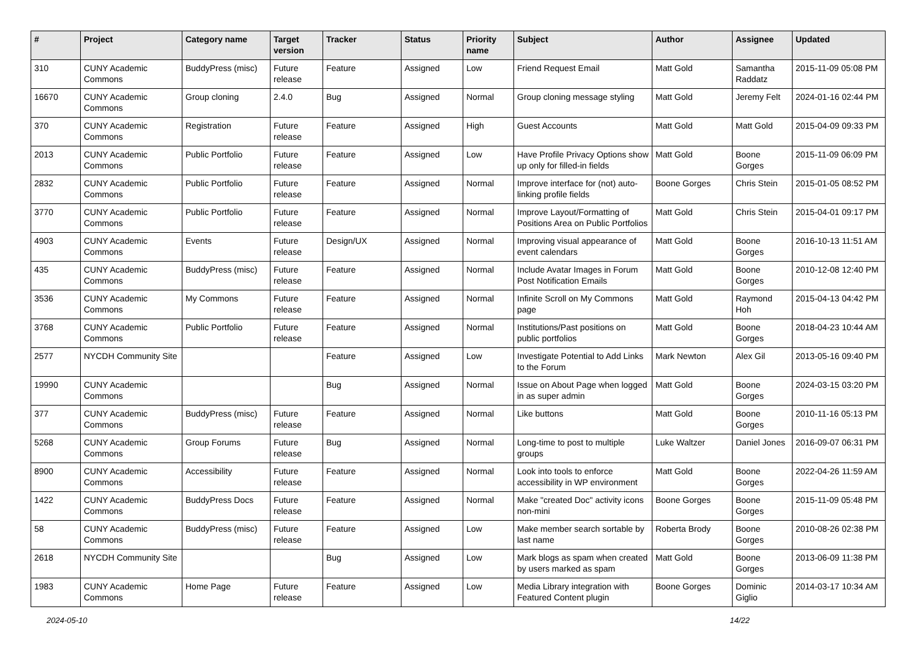| # | Project | Category name | Target version | Tracker | Status | Priority name | Subject | Author | Assignee | Updated |
| --- | --- | --- | --- | --- | --- | --- | --- | --- | --- | --- |
| 310 | CUNY Academic Commons | BuddyPress (misc) | Future release | Feature | Assigned | Low | Friend Request Email | Matt Gold | Samantha Raddatz | 2015-11-09 05:08 PM |
| 16670 | CUNY Academic Commons | Group cloning | 2.4.0 | Bug | Assigned | Normal | Group cloning message styling | Matt Gold | Jeremy Felt | 2024-01-16 02:44 PM |
| 370 | CUNY Academic Commons | Registration | Future release | Feature | Assigned | High | Guest Accounts | Matt Gold | Matt Gold | 2015-04-09 09:33 PM |
| 2013 | CUNY Academic Commons | Public Portfolio | Future release | Feature | Assigned | Low | Have Profile Privacy Options show up only for filled-in fields | Matt Gold | Boone Gorges | 2015-11-09 06:09 PM |
| 2832 | CUNY Academic Commons | Public Portfolio | Future release | Feature | Assigned | Normal | Improve interface for (not) auto-linking profile fields | Boone Gorges | Chris Stein | 2015-01-05 08:52 PM |
| 3770 | CUNY Academic Commons | Public Portfolio | Future release | Feature | Assigned | Normal | Improve Layout/Formatting of Positions Area on Public Portfolios | Matt Gold | Chris Stein | 2015-04-01 09:17 PM |
| 4903 | CUNY Academic Commons | Events | Future release | Design/UX | Assigned | Normal | Improving visual appearance of event calendars | Matt Gold | Boone Gorges | 2016-10-13 11:51 AM |
| 435 | CUNY Academic Commons | BuddyPress (misc) | Future release | Feature | Assigned | Normal | Include Avatar Images in Forum Post Notification Emails | Matt Gold | Boone Gorges | 2010-12-08 12:40 PM |
| 3536 | CUNY Academic Commons | My Commons | Future release | Feature | Assigned | Normal | Infinite Scroll on My Commons page | Matt Gold | Raymond Hoh | 2015-04-13 04:42 PM |
| 3768 | CUNY Academic Commons | Public Portfolio | Future release | Feature | Assigned | Normal | Institutions/Past positions on public portfolios | Matt Gold | Boone Gorges | 2018-04-23 10:44 AM |
| 2577 | NYCDH Community Site | | | Feature | Assigned | Low | Investigate Potential to Add Links to the Forum | Mark Newton | Alex Gil | 2013-05-16 09:40 PM |
| 19990 | CUNY Academic Commons | | | Bug | Assigned | Normal | Issue on About Page when logged in as super admin | Matt Gold | Boone Gorges | 2024-03-15 03:20 PM |
| 377 | CUNY Academic Commons | BuddyPress (misc) | Future release | Feature | Assigned | Normal | Like buttons | Matt Gold | Boone Gorges | 2010-11-16 05:13 PM |
| 5268 | CUNY Academic Commons | Group Forums | Future release | Bug | Assigned | Normal | Long-time to post to multiple groups | Luke Waltzer | Daniel Jones | 2016-09-07 06:31 PM |
| 8900 | CUNY Academic Commons | Accessibility | Future release | Feature | Assigned | Normal | Look into tools to enforce accessibility in WP environment | Matt Gold | Boone Gorges | 2022-04-26 11:59 AM |
| 1422 | CUNY Academic Commons | BuddyPress Docs | Future release | Feature | Assigned | Normal | Make "created Doc" activity icons non-mini | Boone Gorges | Boone Gorges | 2015-11-09 05:48 PM |
| 58 | CUNY Academic Commons | BuddyPress (misc) | Future release | Feature | Assigned | Low | Make member search sortable by last name | Roberta Brody | Boone Gorges | 2010-08-26 02:38 PM |
| 2618 | NYCDH Community Site | | | Bug | Assigned | Low | Mark blogs as spam when created by users marked as spam | Matt Gold | Boone Gorges | 2013-06-09 11:38 PM |
| 1983 | CUNY Academic Commons | Home Page | Future release | Feature | Assigned | Low | Media Library integration with Featured Content plugin | Boone Gorges | Dominic Giglio | 2014-03-17 10:34 AM |
2024-05-10 14/22